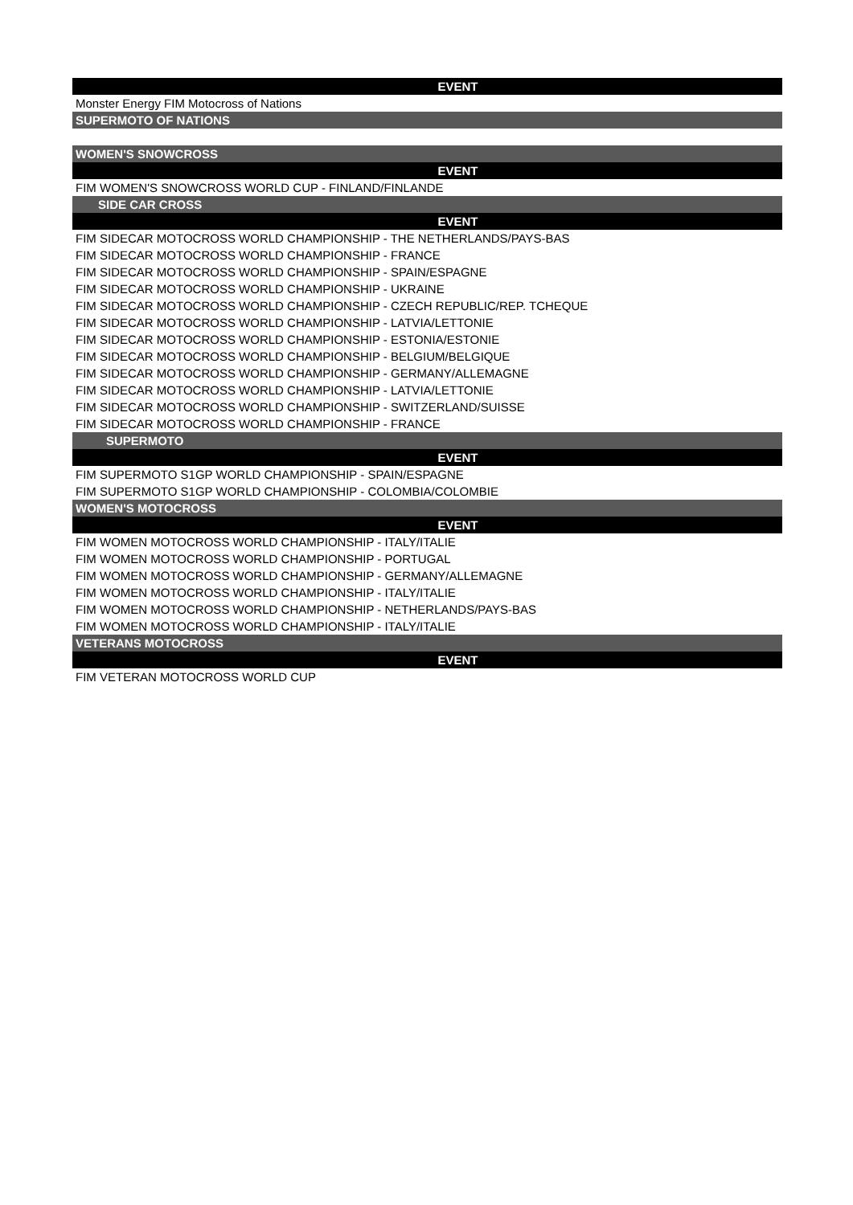| EVENT |
| --- |
| Monster Energy FIM Motocross of Nations |
| SUPERMOTO OF NATIONS |
| WOMEN'S SNOWCROSS |
| EVENT |
| FIM WOMEN'S SNOWCROSS WORLD CUP - FINLAND/FINLANDE |
| SIDE CAR CROSS |
| EVENT |
| FIM SIDECAR MOTOCROSS WORLD CHAMPIONSHIP - THE NETHERLANDS/PAYS-BAS |
| FIM SIDECAR MOTOCROSS WORLD CHAMPIONSHIP - FRANCE |
| FIM SIDECAR MOTOCROSS WORLD CHAMPIONSHIP - SPAIN/ESPAGNE |
| FIM SIDECAR MOTOCROSS WORLD CHAMPIONSHIP - UKRAINE |
| FIM SIDECAR MOTOCROSS WORLD CHAMPIONSHIP - CZECH REPUBLIC/REP. TCHEQUE |
| FIM SIDECAR MOTOCROSS WORLD CHAMPIONSHIP - LATVIA/LETTONIE |
| FIM SIDECAR MOTOCROSS WORLD CHAMPIONSHIP - ESTONIA/ESTONIE |
| FIM SIDECAR MOTOCROSS WORLD CHAMPIONSHIP - BELGIUM/BELGIQUE |
| FIM SIDECAR MOTOCROSS WORLD CHAMPIONSHIP - GERMANY/ALLEMAGNE |
| FIM SIDECAR MOTOCROSS WORLD CHAMPIONSHIP - LATVIA/LETTONIE |
| FIM SIDECAR MOTOCROSS WORLD CHAMPIONSHIP - SWITZERLAND/SUISSE |
| FIM SIDECAR MOTOCROSS WORLD CHAMPIONSHIP - FRANCE |
| SUPERMOTO |
| EVENT |
| FIM SUPERMOTO S1GP WORLD CHAMPIONSHIP - SPAIN/ESPAGNE |
| FIM SUPERMOTO S1GP WORLD CHAMPIONSHIP - COLOMBIA/COLOMBIE |
| WOMEN'S MOTOCROSS |
| EVENT |
| FIM WOMEN MOTOCROSS WORLD CHAMPIONSHIP - ITALY/ITALIE |
| FIM WOMEN MOTOCROSS WORLD CHAMPIONSHIP - PORTUGAL |
| FIM WOMEN MOTOCROSS WORLD CHAMPIONSHIP - GERMANY/ALLEMAGNE |
| FIM WOMEN MOTOCROSS WORLD CHAMPIONSHIP - ITALY/ITALIE |
| FIM WOMEN MOTOCROSS WORLD CHAMPIONSHIP - NETHERLANDS/PAYS-BAS |
| FIM WOMEN MOTOCROSS WORLD CHAMPIONSHIP - ITALY/ITALIE |
| VETERANS MOTOCROSS |
| EVENT |
| FIM VETERAN MOTOCROSS WORLD CUP |